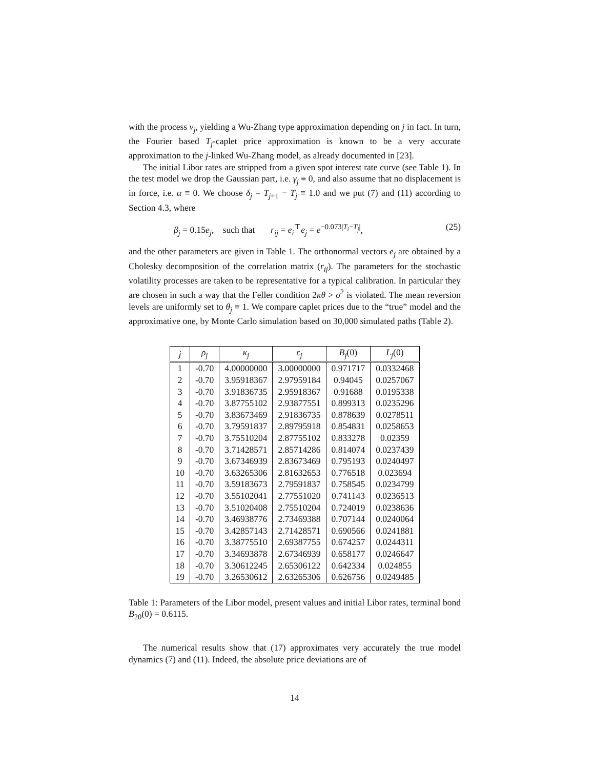with the process v<sub>j</sub>, yielding a Wu-Zhang type approximation depending on j in fact. In turn, the Fourier based T<sub>j</sub>-caplet price approximation is known to be a very accurate approximation to the j-linked Wu-Zhang model, as already documented in [23].
The initial Libor rates are stripped from a given spot interest rate curve (see Table 1). In the test model we drop the Gaussian part, i.e. γ<sub>j</sub> ≡ 0, and also assume that no displacement is in force, i.e. α ≡ 0. We choose δ<sub>j</sub> = T<sub>j+1</sub> − T<sub>j</sub> ≡ 1.0 and we put (7) and (11) according to Section 4.3, where
β<sub>j</sub> = 0.15e<sub>j</sub>, such that r<sub>ij</sub> = e<sub>i</sub><sup>⊤</sup>e<sub>j</sub> = e<sup>−0.073|T<sub>i</sub>−T<sub>j</sub>|</sup>, (25)
and the other parameters are given in Table 1. The orthonormal vectors e<sub>j</sub> are obtained by a Cholesky decomposition of the correlation matrix (r<sub>ij</sub>). The parameters for the stochastic volatility processes are taken to be representative for a typical calibration. In particular they are chosen in such a way that the Feller condition 2κθ > σ<sup>2</sup> is violated. The mean reversion levels are uniformly set to θ<sub>j</sub> ≡ 1. We compare caplet prices due to the “true” model and the approximative one, by Monte Carlo simulation based on 30,000 simulated paths (Table 2).
| j | ρ<sub>j</sub> | κ<sub>j</sub> | ε<sub>j</sub> | B<sub>j</sub> (0) | L<sub>j</sub> (0) |
| --- | --- | --- | --- | --- | --- |
| 1 | -0.70 | 4.00000000 | 3.00000000 | 0.971717 | 0.0332468 |
| 2 | -0.70 | 3.95918367 | 2.97959184 | 0.94045 | 0.0257067 |
| 3 | -0.70 | 3.91836735 | 2.95918367 | 0.91688 | 0.0195338 |
| 4 | -0.70 | 3.87755102 | 2.93877551 | 0.899313 | 0.0235296 |
| 5 | -0.70 | 3.83673469 | 2.91836735 | 0.878639 | 0.0278511 |
| 6 | -0.70 | 3.79591837 | 2.89795918 | 0.854831 | 0.0258653 |
| 7 | -0.70 | 3.75510204 | 2.87755102 | 0.833278 | 0.02359 |
| 8 | -0.70 | 3.71428571 | 2.85714286 | 0.814074 | 0.0237439 |
| 9 | -0.70 | 3.67346939 | 2.83673469 | 0.795193 | 0.0240497 |
| 10 | -0.70 | 3.63265306 | 2.81632653 | 0.776518 | 0.023694 |
| 11 | -0.70 | 3.59183673 | 2.79591837 | 0.758545 | 0.0234799 |
| 12 | -0.70 | 3.55102041 | 2.77551020 | 0.741143 | 0.0236513 |
| 13 | -0.70 | 3.51020408 | 2.75510204 | 0.724019 | 0.0238636 |
| 14 | -0.70 | 3.46938776 | 2.73469388 | 0.707144 | 0.0240064 |
| 15 | -0.70 | 3.42857143 | 2.71428571 | 0.690566 | 0.0241881 |
| 16 | -0.70 | 3.38775510 | 2.69387755 | 0.674257 | 0.0244311 |
| 17 | -0.70 | 3.34693878 | 2.67346939 | 0.658177 | 0.0246647 |
| 18 | -0.70 | 3.30612245 | 2.65306122 | 0.642334 | 0.024855 |
| 19 | -0.70 | 3.26530612 | 2.63265306 | 0.626756 | 0.0249485 |
Table 1: Parameters of the Libor model, present values and initial Libor rates, terminal bond B<sub>20</sub>(0) = 0.6115.
The numerical results show that (17) approximates very accurately the true model dynamics (7) and (11). Indeed, the absolute price deviations are of
14